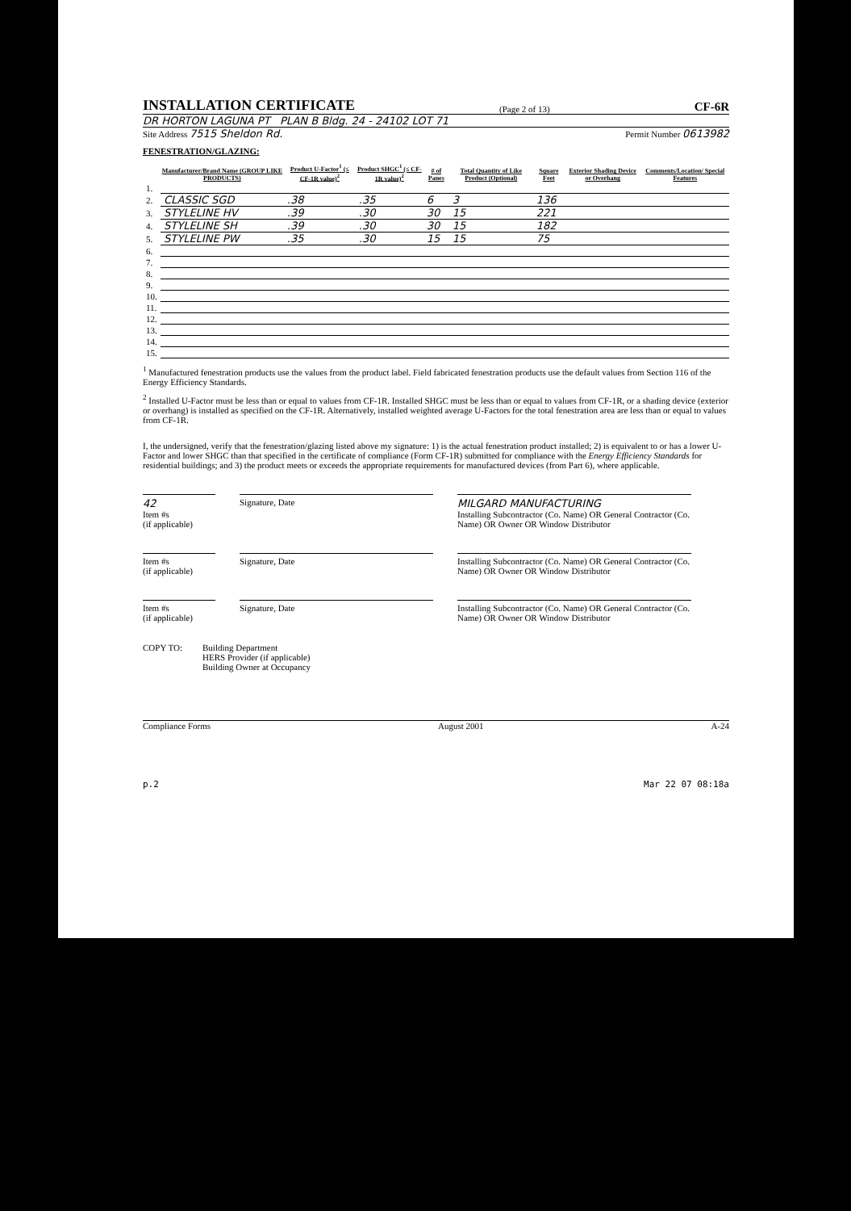INSTALLATION CERTIFICATE
(Page 2 of 13) CF-6R
DR HORTON LAGUNA PT PLAN B Bldg. 24 - 24102 LOT 71
Site Address 7515 Sheldon Rd. Permit Number 0613982
FENESTRATION/GLAZING:
| | Manufacturer/Brand Name (GROUP LIKE PRODUCTS) | Product U-Factor<sup>1</sup> (≤ CF-1R value)<sup>2</sup> | Product SHGC<sup>1</sup> (≤ CF-1R value)<sup>2</sup> | # of Panes | Total Quantity of Like Product (Optional) | Square Feet | Exterior Shading Device or Overhang | Comments/Location/ Special Features |
| --- | --- | --- | --- | --- | --- | --- | --- | --- |
| 1. | | | | | | | | |
| 2. | CLASSIC SGD | .38 | .35 | 6 | 3 | 136 | | |
| 3. | STYLELINE HV | .39 | .30 | 30 | 15 | 221 | | |
| 4. | STYLELINE SH | .39 | .30 | 30 | 15 | 182 | | |
| 5. | STYLELINE PW | .35 | .30 | 15 | 15 | 75 | | |
| 6. | | | | | | | | |
| 7. | | | | | | | | |
| 8. | | | | | | | | |
| 9. | | | | | | | | |
| 10. | | | | | | | | |
| 11. | | | | | | | | |
| 12. | | | | | | | | |
| 13. | | | | | | | | |
| 14. | | | | | | | | |
| 15. | | | | | | | | |
<sup>1</sup> Manufactured fenestration products use the values from the product label. Field fabricated fenestration products use the default values from Section 116 of the Energy Efficiency Standards.
<sup>2</sup> Installed U-Factor must be less than or equal to values from CF-1R. Installed SHGC must be less than or equal to values from CF-1R, or a shading device (exterior or overhang) is installed as specified on the CF-1R. Alternatively, installed weighted average U-Factors for the total fenestration area are less than or equal to values from CF-1R.
I, the undersigned, verify that the fenestration/glazing listed above my signature: 1) is the actual fenestration product installed; 2) is equivalent to or has a lower U-Factor and lower SHGC than that specified in the certificate of compliance (Form CF-1R) submitted for compliance with the Energy Efficiency Standards for residential buildings; and 3) the product meets or exceeds the appropriate requirements for manufactured devices (from Part 6), where applicable.
42
Item #s
(if applicable)
Signature, Date
MILGARD MANUFACTURING
Installing Subcontractor (Co. Name) OR General Contractor (Co. Name) OR Owner OR Window Distributor
Item #s
(if applicable)
Signature, Date Installing Subcontractor (Co. Name) OR General Contractor (Co. Name) OR Owner OR Window Distributor
Item #s
(if applicable)
Signature, Date Installing Subcontractor (Co. Name) OR General Contractor (Co. Name) OR Owner OR Window Distributor
COPY TO: Building Department
HERS Provider (if applicable)
Building Owner at Occupancy
Compliance Forms August 2001 A-24
p.2 Mar 22 07 08:18a